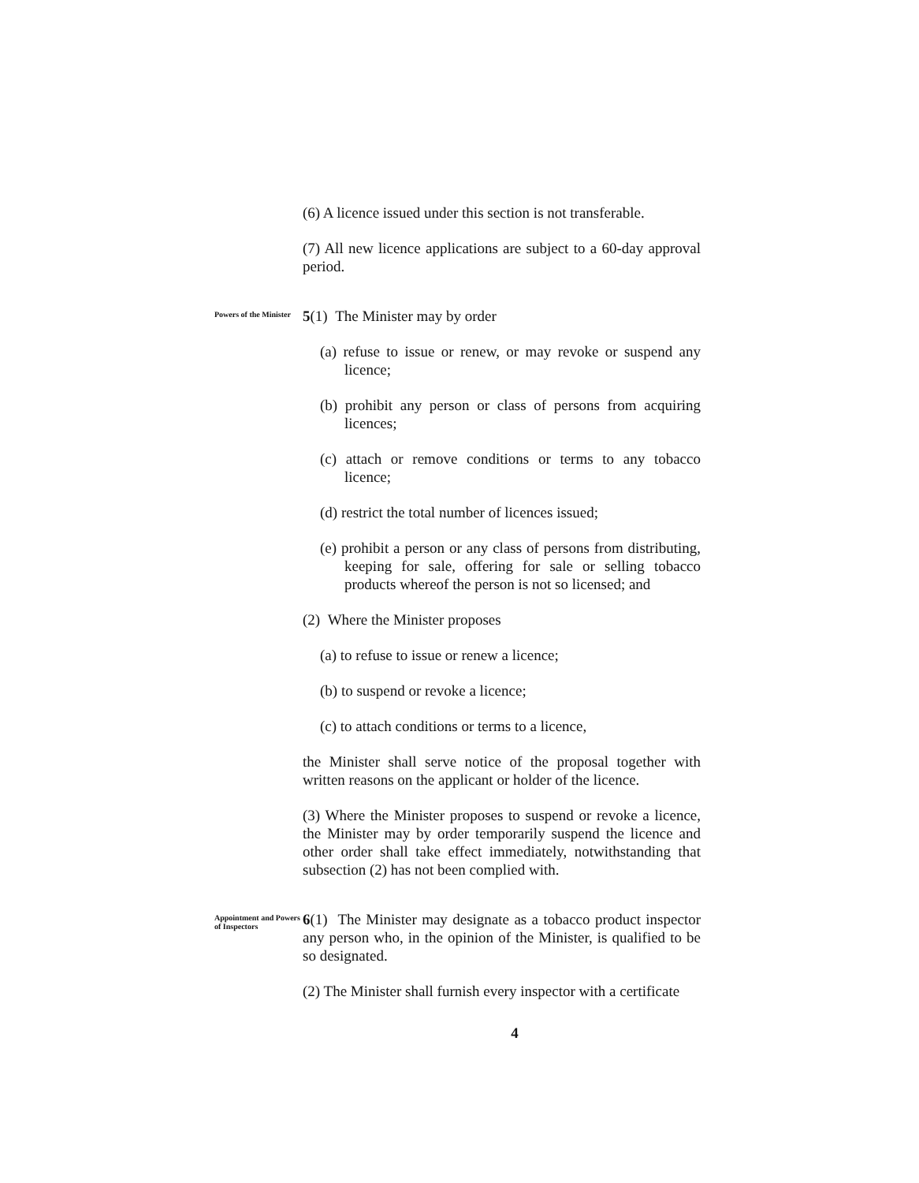(6) A licence issued under this section is not transferable.
(7) All new licence applications are subject to a 60-day approval period.
Powers of the Minister
5(1) The Minister may by order
(a) refuse to issue or renew, or may revoke or suspend any licence;
(b) prohibit any person or class of persons from acquiring licences;
(c) attach or remove conditions or terms to any tobacco licence;
(d) restrict the total number of licences issued;
(e) prohibit a person or any class of persons from distributing, keeping for sale, offering for sale or selling tobacco products whereof the person is not so licensed; and
(2) Where the Minister proposes
(a) to refuse to issue or renew a licence;
(b) to suspend or revoke a licence;
(c) to attach conditions or terms to a licence,
the Minister shall serve notice of the proposal together with written reasons on the applicant or holder of the licence.
(3) Where the Minister proposes to suspend or revoke a licence, the Minister may by order temporarily suspend the licence and other order shall take effect immediately, notwithstanding that subsection (2) has not been complied with.
Appointment and Powers of Inspectors
6(1) The Minister may designate as a tobacco product inspector any person who, in the opinion of the Minister, is qualified to be so designated.
(2) The Minister shall furnish every inspector with a certificate
4